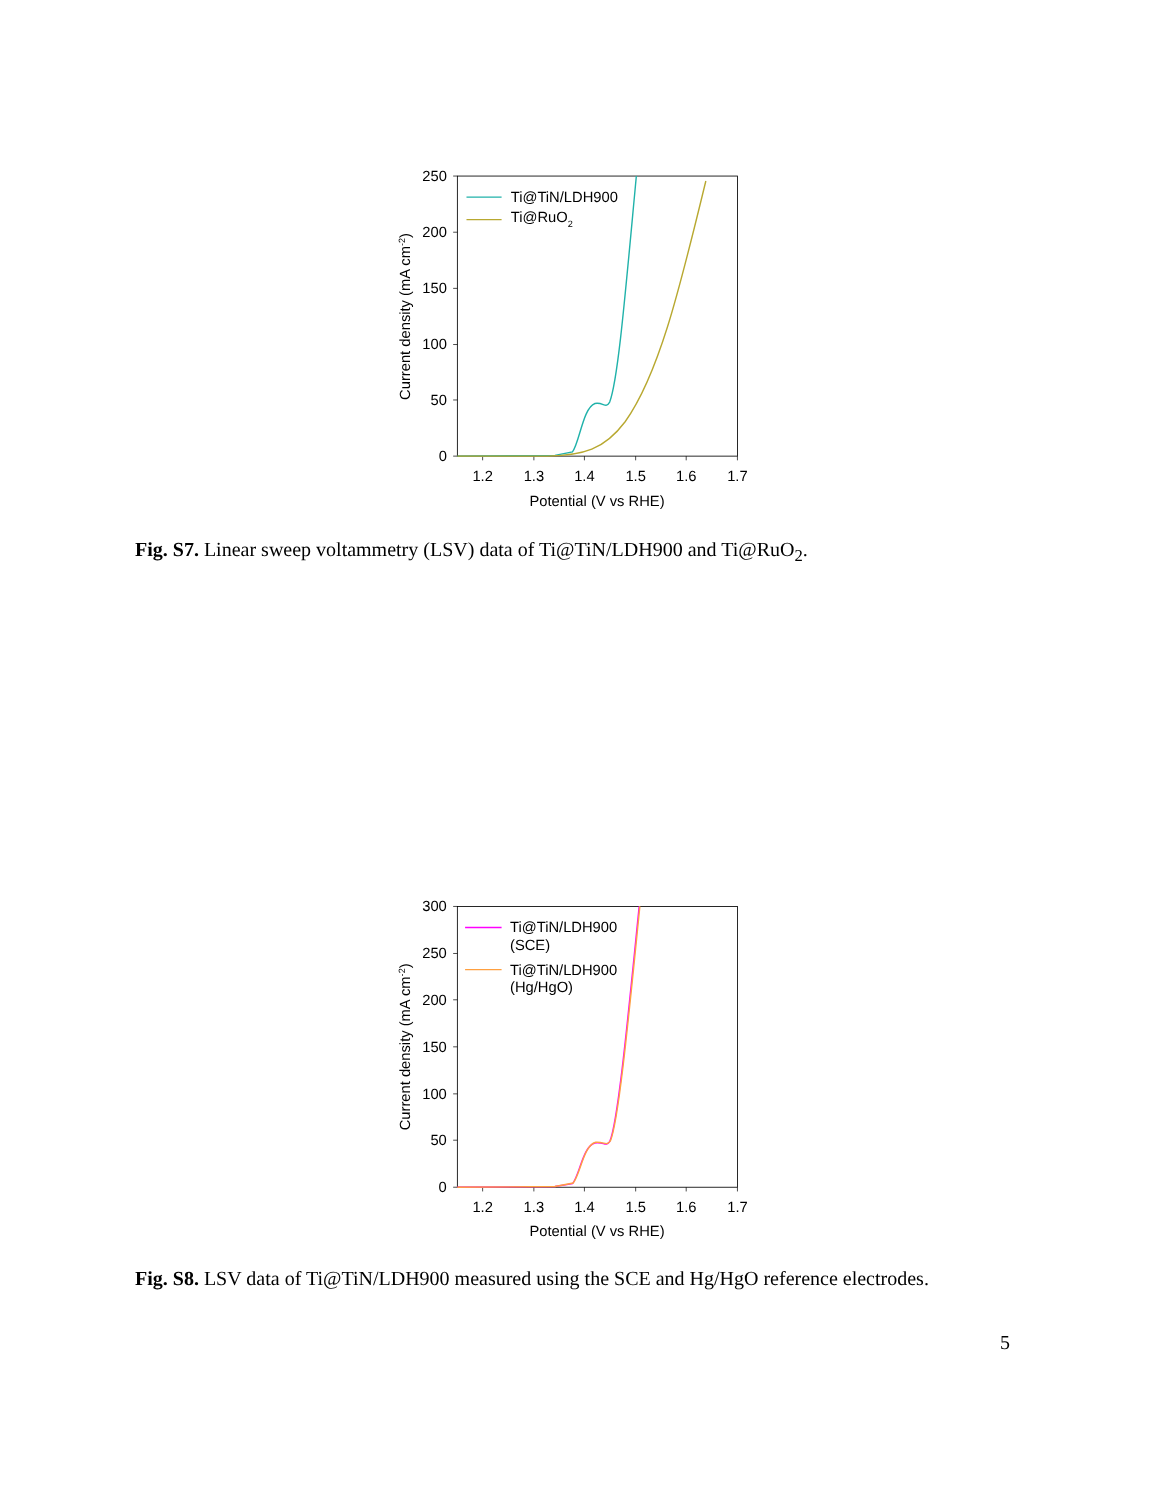250
200
150
100
50
0
1.2
1.3
1.4
1.5
1.6
1.7
Potential (V vs RHE)
Current density (mA cm-2)
Ti@TiN/LDH900
Ti@RuO2
Fig. S7. Linear sweep voltammetry (LSV) data of Ti@TiN/LDH900 and Ti@RuO<sub>2</sub>.
300
250
200
150
100
50
0
1.2
1.3
1.4
1.5
1.6
1.7
Potential (V vs RHE)
Current density (mA cm-2)
Ti@TiN/LDH900
(SCE)
Ti@TiN/LDH900
(Hg/HgO)
Fig. S8. LSV data of Ti@TiN/LDH900 measured using the SCE and Hg/HgO reference electrodes.
5